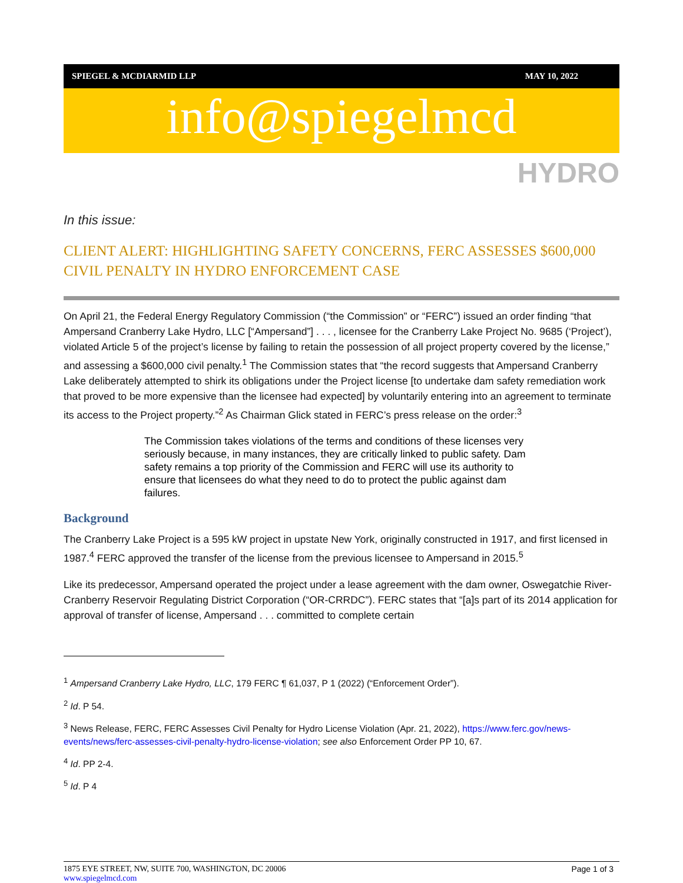SPIEGEL & MCDIARMID LLP MAY 10, 2022
info@spiegelmcd
HYDRO
In this issue:
CLIENT ALERT: HIGHLIGHTING SAFETY CONCERNS, FERC ASSESSES $600,000 CIVIL PENALTY IN HYDRO ENFORCEMENT CASE
On April 21, the Federal Energy Regulatory Commission (“the Commission” or “FERC”) issued an order finding “that Ampersand Cranberry Lake Hydro, LLC [“Ampersand”] . . . , licensee for the Cranberry Lake Project No. 9685 (‘Project’), violated Article 5 of the project’s license by failing to retain the possession of all project property covered by the license,” and assessing a $600,000 civil penalty.<sup>1</sup> The Commission states that “the record suggests that Ampersand Cranberry Lake deliberately attempted to shirk its obligations under the Project license [to undertake dam safety remediation work that proved to be more expensive than the licensee had expected] by voluntarily entering into an agreement to terminate its access to the Project property.”<sup>2</sup> As Chairman Glick stated in FERC’s press release on the order:<sup>3</sup>
The Commission takes violations of the terms and conditions of these licenses very seriously because, in many instances, they are critically linked to public safety. Dam safety remains a top priority of the Commission and FERC will use its authority to ensure that licensees do what they need to do to protect the public against dam failures.
Background
The Cranberry Lake Project is a 595 kW project in upstate New York, originally constructed in 1917, and first licensed in 1987.<sup>4</sup> FERC approved the transfer of the license from the previous licensee to Ampersand in 2015.<sup>5</sup>
Like its predecessor, Ampersand operated the project under a lease agreement with the dam owner, Oswegatchie River-Cranberry Reservoir Regulating District Corporation (“OR-CRRDC”). FERC states that “[a]s part of its 2014 application for approval of transfer of license, Ampersand . . . committed to complete certain
<sup>1</sup> Ampersand Cranberry Lake Hydro, LLC, 179 FERC ¶ 61,037, P 1 (2022) (“Enforcement Order”).
<sup>2</sup> Id. P 54.
<sup>3</sup> News Release, FERC, FERC Assesses Civil Penalty for Hydro License Violation (Apr. 21, 2022), https://www.ferc.gov/news-events/news/ferc-assesses-civil-penalty-hydro-license-violation; see also Enforcement Order PP 10, 67.
<sup>4</sup> Id. PP 2-4.
<sup>5</sup> Id. P 4
Page 1 of 3 1875 EYE STREET, NW, SUITE 700, WASHINGTON, DC 20006
www.spiegelmcd.com